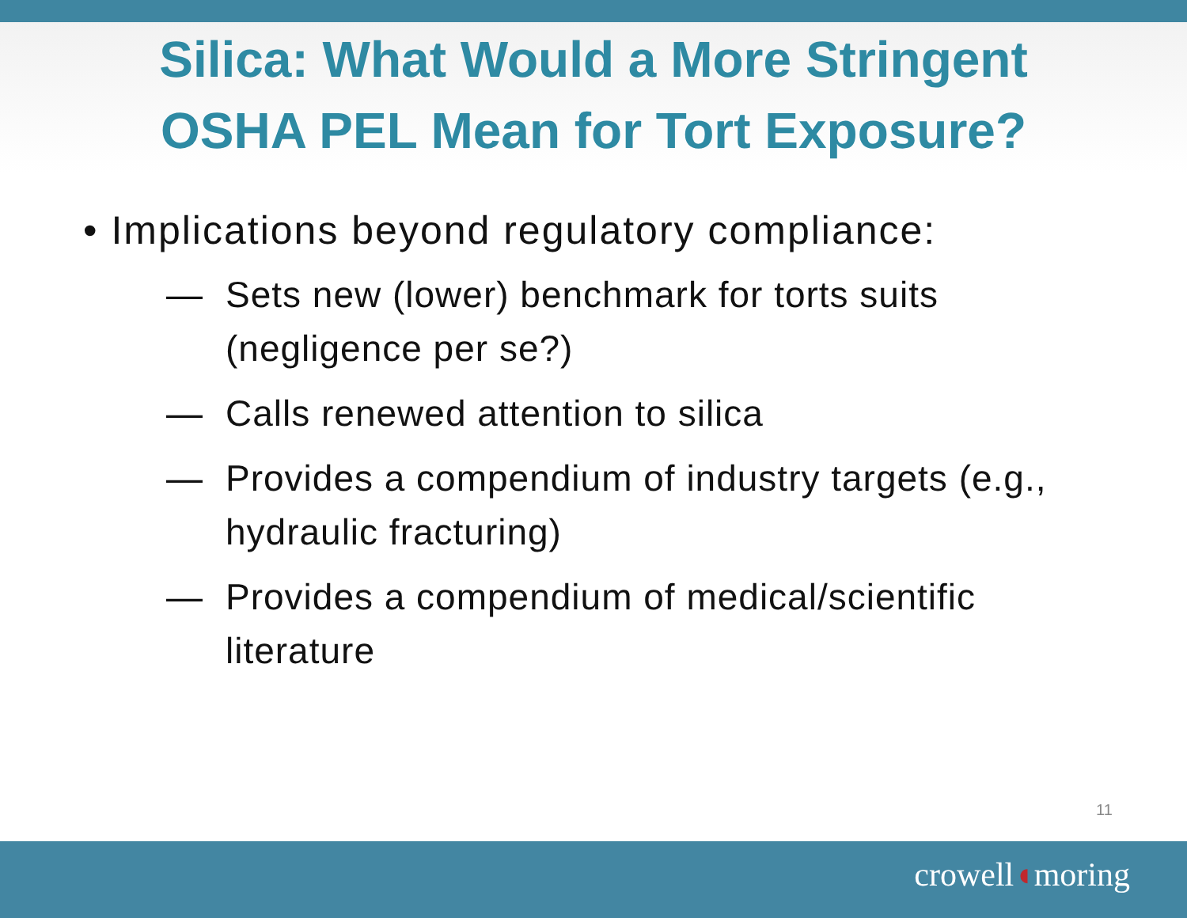Silica: What Would a More Stringent
OSHA PEL Mean for Tort Exposure?
• Implications beyond regulatory compliance:
— Sets new (lower) benchmark for torts suits (negligence per se?)
— Calls renewed attention to silica
— Provides a compendium of industry targets (e.g., hydraulic fracturing)
— Provides a compendium of medical/scientific literature
11
crowell◖moring